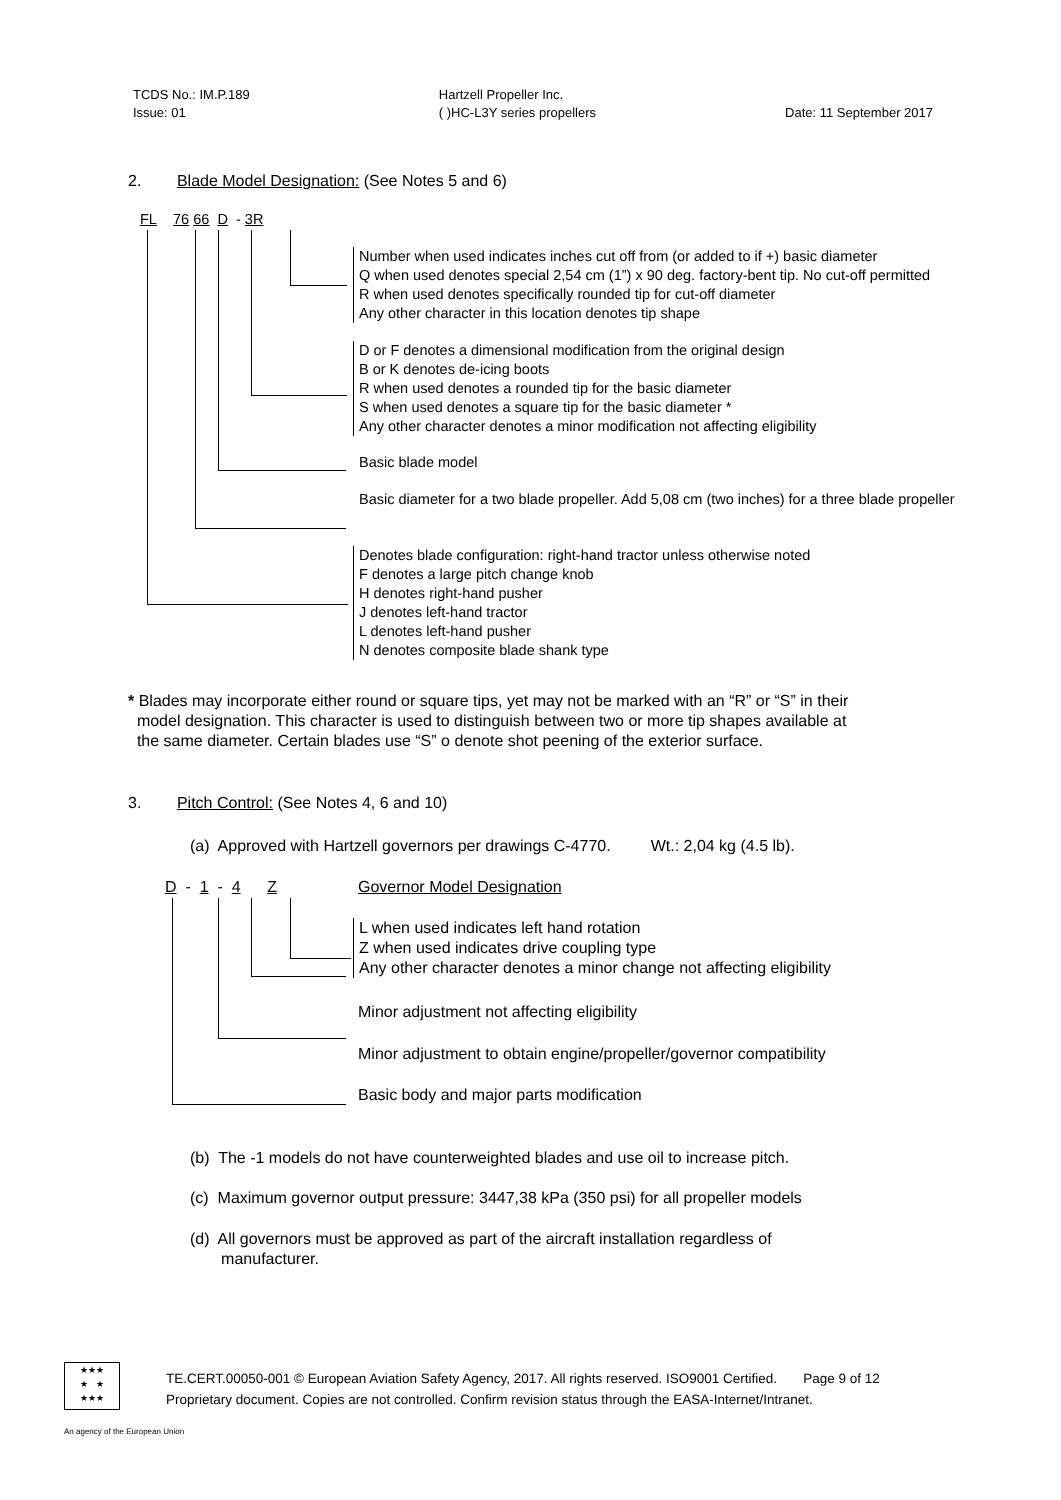TCDS No.: IM.P.189
Issue: 01
Hartzell Propeller Inc.
( )HC-L3Y series propellers
Date: 11 September 2017
2. Blade Model Designation: (See Notes 5 and 6)
FL 76 66 D - 3R
Number when used indicates inches cut off from (or added to if +) basic diameter
Q when used denotes special 2,54 cm (1”) x 90 deg. factory-bent tip. No cut-off permitted
R when used denotes specifically rounded tip for cut-off diameter
Any other character in this location denotes tip shape
D or F denotes a dimensional modification from the original design
B or K denotes de-icing boots
R when used denotes a rounded tip for the basic diameter
S when used denotes a square tip for the basic diameter *
Any other character denotes a minor modification not affecting eligibility
Basic blade model
Basic diameter for a two blade propeller. Add 5,08 cm (two inches) for a three blade propeller
Denotes blade configuration: right-hand tractor unless otherwise noted
F denotes a large pitch change knob
H denotes right-hand pusher
J denotes left-hand tractor
L denotes left-hand pusher
N denotes composite blade shank type
* Blades may incorporate either round or square tips, yet may not be marked with an “R” or “S” in their
model designation. This character is used to distinguish between two or more tip shapes available at
the same diameter. Certain blades use “S” o denote shot peening of the exterior surface.
3. Pitch Control: (See Notes 4, 6 and 10)
(a) Approved with Hartzell governors per drawings C-4770. Wt.: 2,04 kg (4.5 lb).
D - 1 - 4 Z Governor Model Designation
L when used indicates left hand rotation
Z when used indicates drive coupling type
Any other character denotes a minor change not affecting eligibility
Minor adjustment not affecting eligibility
Minor adjustment to obtain engine/propeller/governor compatibility
Basic body and major parts modification
(b) The -1 models do not have counterweighted blades and use oil to increase pitch.
(c) Maximum governor output pressure: 3447,38 kPa (350 psi) for all propeller models
(d) All governors must be approved as part of the aircraft installation regardless of
manufacturer.
★★★
★ ★
★★★
TE.CERT.00050-001 © European Aviation Safety Agency, 2017. All rights reserved. ISO9001 Certified. Page 9 of 12
Proprietary document. Copies are not controlled. Confirm revision status through the EASA-Internet/Intranet.
An agency of the European Union